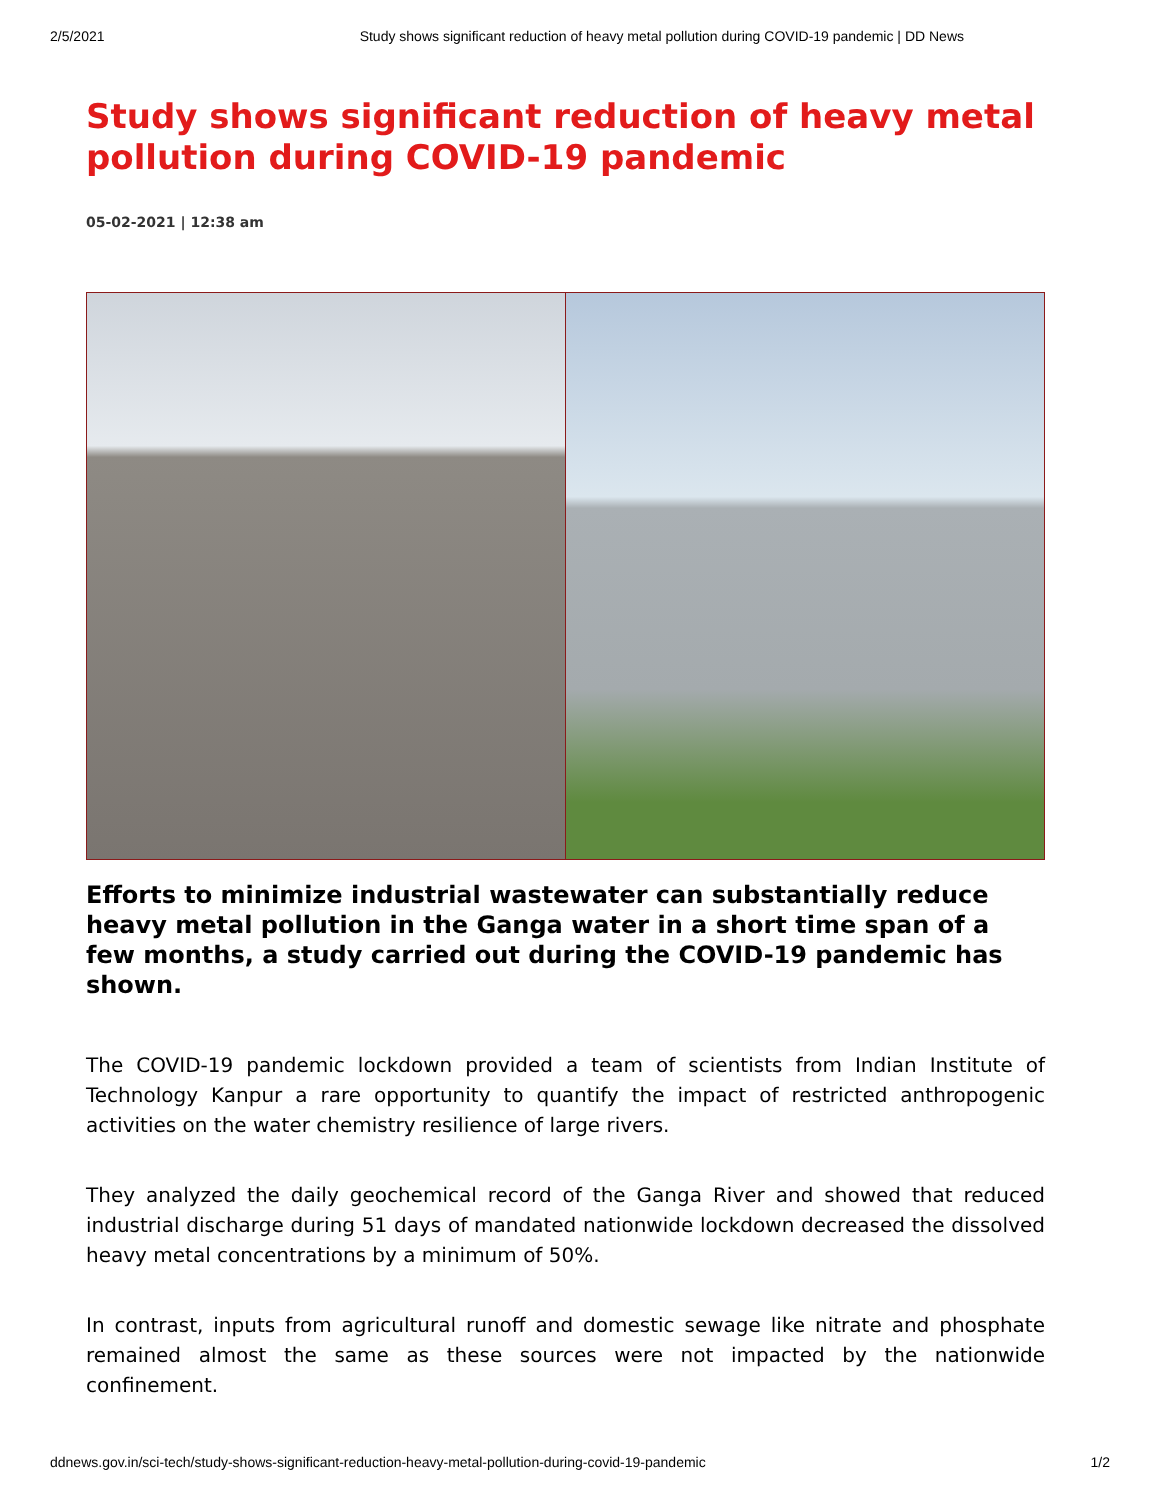2/5/2021 Study shows significant reduction of heavy metal pollution during COVID-19 pandemic | DD News
Study shows significant reduction of heavy metal pollution during COVID-19 pandemic
05-02-2021 | 12:38 am
Efforts to minimize industrial wastewater can substantially reduce heavy metal pollution in the Ganga water in a short time span of a few months, a study carried out during the COVID-19 pandemic has shown.
The COVID-19 pandemic lockdown provided a team of scientists from Indian Institute of Technology Kanpur a rare opportunity to quantify the impact of restricted anthropogenic activities on the water chemistry resilience of large rivers.
They analyzed the daily geochemical record of the Ganga River and showed that reduced industrial discharge during 51 days of mandated nationwide lockdown decreased the dissolved heavy metal concentrations by a minimum of 50%.
In contrast, inputs from agricultural runoff and domestic sewage like nitrate and phosphate remained almost the same as these sources were not impacted by the nationwide confinement.
ddnews.gov.in/sci-tech/study-shows-significant-reduction-heavy-metal-pollution-during-covid-19-pandemic 1/2